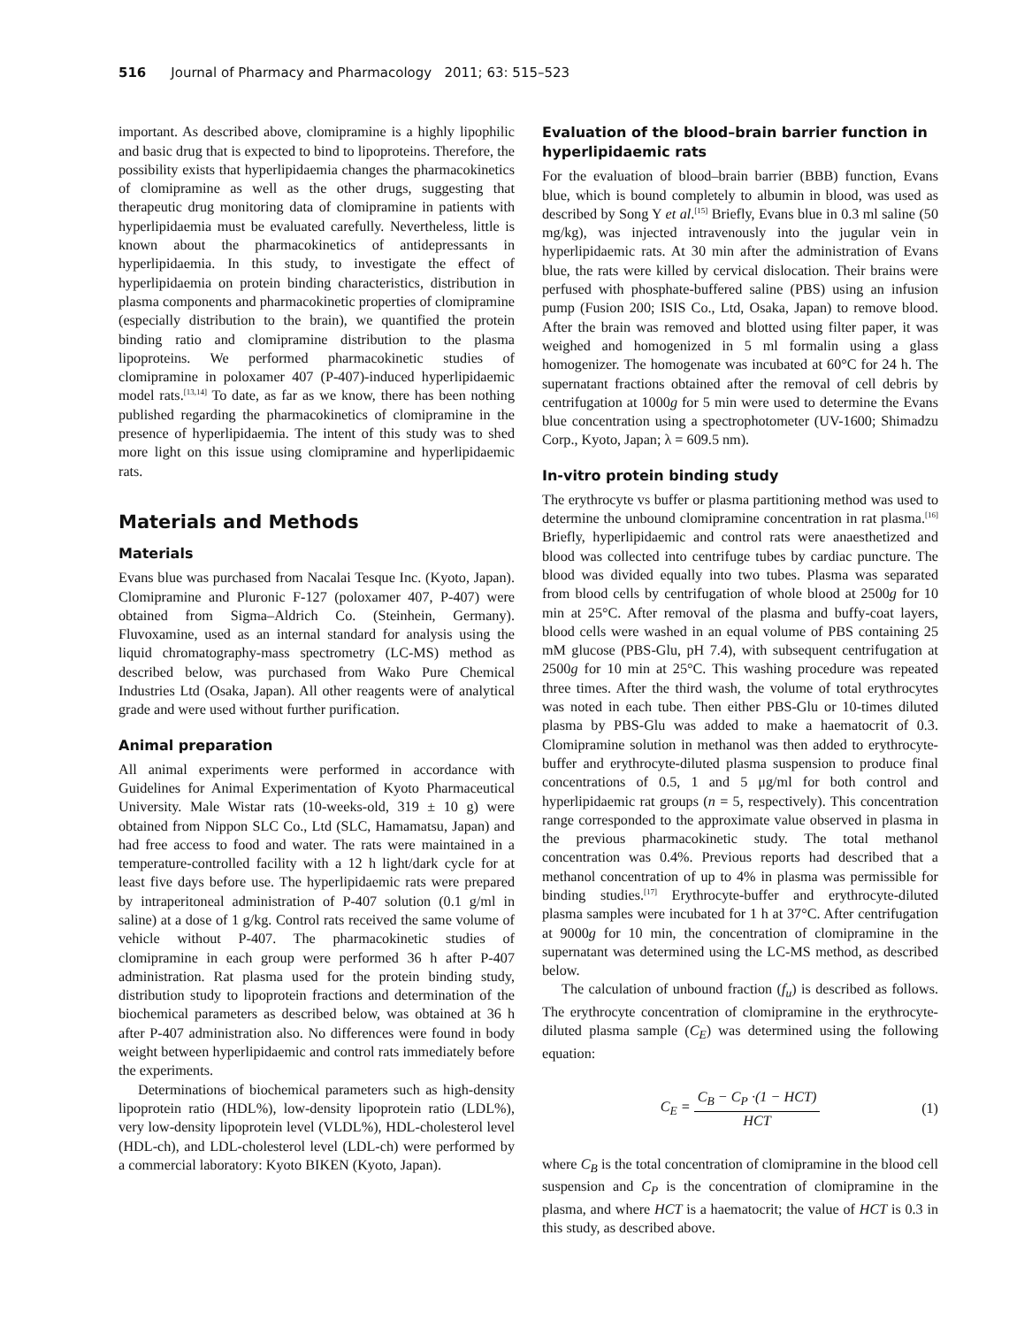516 Journal of Pharmacy and Pharmacology 2011; 63: 515–523
important. As described above, clomipramine is a highly lipophilic and basic drug that is expected to bind to lipoproteins. Therefore, the possibility exists that hyperlipidaemia changes the pharmacokinetics of clomipramine as well as the other drugs, suggesting that therapeutic drug monitoring data of clomipramine in patients with hyperlipidaemia must be evaluated carefully. Nevertheless, little is known about the pharmacokinetics of antidepressants in hyperlipidaemia. In this study, to investigate the effect of hyperlipidaemia on protein binding characteristics, distribution in plasma components and pharmacokinetic properties of clomipramine (especially distribution to the brain), we quantified the protein binding ratio and clomipramine distribution to the plasma lipoproteins. We performed pharmacokinetic studies of clomipramine in poloxamer 407 (P-407)-induced hyperlipidaemic model rats.<sup>[13,14]</sup> To date, as far as we know, there has been nothing published regarding the pharmacokinetics of clomipramine in the presence of hyperlipidaemia. The intent of this study was to shed more light on this issue using clomipramine and hyperlipidaemic rats.
Materials and Methods
Materials
Evans blue was purchased from Nacalai Tesque Inc. (Kyoto, Japan). Clomipramine and Pluronic F-127 (poloxamer 407, P-407) were obtained from Sigma–Aldrich Co. (Steinhein, Germany). Fluvoxamine, used as an internal standard for analysis using the liquid chromatography-mass spectrometry (LC-MS) method as described below, was purchased from Wako Pure Chemical Industries Ltd (Osaka, Japan). All other reagents were of analytical grade and were used without further purification.
Animal preparation
All animal experiments were performed in accordance with Guidelines for Animal Experimentation of Kyoto Pharmaceutical University. Male Wistar rats (10-weeks-old, 319 ± 10 g) were obtained from Nippon SLC Co., Ltd (SLC, Hamamatsu, Japan) and had free access to food and water. The rats were maintained in a temperature-controlled facility with a 12 h light/dark cycle for at least five days before use. The hyperlipidaemic rats were prepared by intraperitoneal administration of P-407 solution (0.1 g/ml in saline) at a dose of 1 g/kg. Control rats received the same volume of vehicle without P-407. The pharmacokinetic studies of clomipramine in each group were performed 36 h after P-407 administration. Rat plasma used for the protein binding study, distribution study to lipoprotein fractions and determination of the biochemical parameters as described below, was obtained at 36 h after P-407 administration also. No differences were found in body weight between hyperlipidaemic and control rats immediately before the experiments.
Determinations of biochemical parameters such as high-density lipoprotein ratio (HDL%), low-density lipoprotein ratio (LDL%), very low-density lipoprotein level (VLDL%), HDL-cholesterol level (HDL-ch), and LDL-cholesterol level (LDL-ch) were performed by a commercial laboratory: Kyoto BIKEN (Kyoto, Japan).
Evaluation of the blood–brain barrier function in hyperlipidaemic rats
For the evaluation of blood–brain barrier (BBB) function, Evans blue, which is bound completely to albumin in blood, was used as described by Song Y et al.<sup>[15]</sup> Briefly, Evans blue in 0.3 ml saline (50 mg/kg), was injected intravenously into the jugular vein in hyperlipidaemic rats. At 30 min after the administration of Evans blue, the rats were killed by cervical dislocation. Their brains were perfused with phosphate-buffered saline (PBS) using an infusion pump (Fusion 200; ISIS Co., Ltd, Osaka, Japan) to remove blood. After the brain was removed and blotted using filter paper, it was weighed and homogenized in 5 ml formalin using a glass homogenizer. The homogenate was incubated at 60°C for 24 h. The supernatant fractions obtained after the removal of cell debris by centrifugation at 1000g for 5 min were used to determine the Evans blue concentration using a spectrophotometer (UV-1600; Shimadzu Corp., Kyoto, Japan; λ = 609.5 nm).
In-vitro protein binding study
The erythrocyte vs buffer or plasma partitioning method was used to determine the unbound clomipramine concentration in rat plasma.<sup>[16]</sup> Briefly, hyperlipidaemic and control rats were anaesthetized and blood was collected into centrifuge tubes by cardiac puncture. The blood was divided equally into two tubes. Plasma was separated from blood cells by centrifugation of whole blood at 2500g for 10 min at 25°C. After removal of the plasma and buffy-coat layers, blood cells were washed in an equal volume of PBS containing 25 mM glucose (PBS-Glu, pH 7.4), with subsequent centrifugation at 2500g for 10 min at 25°C. This washing procedure was repeated three times. After the third wash, the volume of total erythrocytes was noted in each tube. Then either PBS-Glu or 10-times diluted plasma by PBS-Glu was added to make a haematocrit of 0.3. Clomipramine solution in methanol was then added to erythrocyte-buffer and erythrocyte-diluted plasma suspension to produce final concentrations of 0.5, 1 and 5 μg/ml for both control and hyperlipidaemic rat groups (n = 5, respectively). This concentration range corresponded to the approximate value observed in plasma in the previous pharmacokinetic study. The total methanol concentration was 0.4%. Previous reports had described that a methanol concentration of up to 4% in plasma was permissible for binding studies.<sup>[17]</sup> Erythrocyte-buffer and erythrocyte-diluted plasma samples were incubated for 1 h at 37°C. After centrifugation at 9000g for 10 min, the concentration of clomipramine in the supernatant was determined using the LC-MS method, as described below.
The calculation of unbound fraction (f<sub>u</sub>) is described as follows. The erythrocyte concentration of clomipramine in the erythrocyte-diluted plasma sample (C<sub>E</sub>) was determined using the following equation:
C<sub>E</sub> = C<sub>B</sub> − C<sub>P</sub> ·(1 − HCT) HCT (1)
where C<sub>B</sub> is the total concentration of clomipramine in the blood cell suspension and C<sub>P</sub> is the concentration of clomipramine in the plasma, and where HCT is a haematocrit; the value of HCT is 0.3 in this study, as described above.